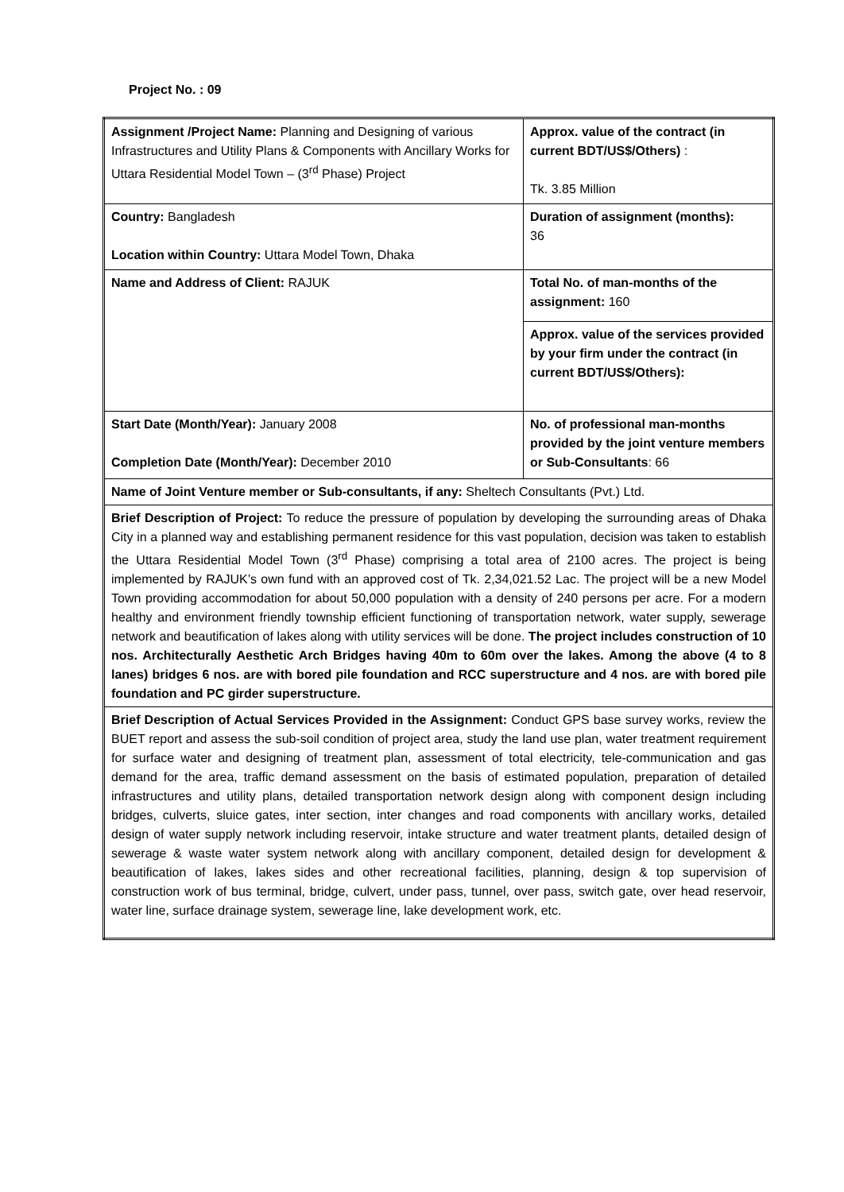Project No. : 09
| Assignment /Project Name: Planning and Designing of various Infrastructures and Utility Plans & Components with Ancillary Works for Uttara Residential Model Town – (3<sup>rd</sup> Phase) Project | Approx. value of the contract (in current BDT/US$/Others) : Tk. 3.85 Million |
| Country: Bangladesh Location within Country: Uttara Model Town, Dhaka | Duration of assignment (months): 36 |
| Name and Address of Client: RAJUK | Total No. of man-months of the assignment: 160 |
| | Approx. value of the services provided by your firm under the contract (in current BDT/US$/Others): |
| Start Date (Month/Year): January 2008 Completion Date (Month/Year): December 2010 | No. of professional man-months provided by the joint venture members or Sub-Consultants : 66 |
| Name of Joint Venture member or Sub-consultants, if any: Sheltech Consultants (Pvt.) Ltd. | |
| Brief Description of Project: To reduce the pressure of population by developing the surrounding areas of Dhaka City in a planned way and establishing permanent residence for this vast population, decision was taken to establish the Uttara Residential Model Town (3<sup>rd</sup> Phase) comprising a total area of 2100 acres. The project is being implemented by RAJUK’s own fund with an approved cost of Tk. 2,34,021.52 Lac. The project will be a new Model Town providing accommodation for about 50,000 population with a density of 240 persons per acre. For a modern healthy and environment friendly township efficient functioning of transportation network, water supply, sewerage network and beautification of lakes along with utility services will be done. The project includes construction of 10 nos. Architecturally Aesthetic Arch Bridges having 40m to 60m over the lakes. Among the above (4 to 8 lanes) bridges 6 nos. are with bored pile foundation and RCC superstructure and 4 nos. are with bored pile foundation and PC girder superstructure. | |
| Brief Description of Actual Services Provided in the Assignment: Conduct GPS base survey works, review the BUET report and assess the sub-soil condition of project area, study the land use plan, water treatment requirement for surface water and designing of treatment plan, assessment of total electricity, tele-communication and gas demand for the area, traffic demand assessment on the basis of estimated population, preparation of detailed infrastructures and utility plans, detailed transportation network design along with component design including bridges, culverts, sluice gates, inter section, inter changes and road components with ancillary works, detailed design of water supply network including reservoir, intake structure and water treatment plants, detailed design of sewerage & waste water system network along with ancillary component, detailed design for development & beautification of lakes, lakes sides and other recreational facilities, planning, design & top supervision of construction work of bus terminal, bridge, culvert, under pass, tunnel, over pass, switch gate, over head reservoir, water line, surface drainage system, sewerage line, lake development work, etc. | |